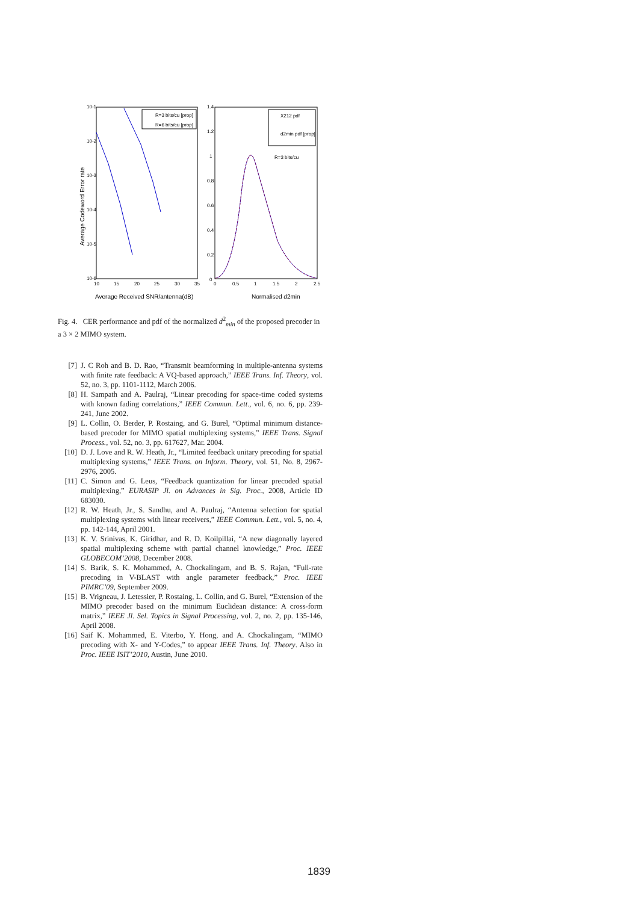10-1
10-2
10-3
10-4
10-5
10-6
10
15
20
25
30
35
Average Codeword Error rate
Average Received SNR/antenna(dB)
R=3 bits/cu [prop]
R=6 bits/cu [prop]
1.4
1.2
1
0.8
0.6
0.4
0.2
0
0
0.5
1
1.5
2
2.5
Normalised d2min
X212 pdf
d2min pdf [prop]
R=3 bits/cu
Fig. 4. CER performance and pdf of the normalized d<sup>2</sup><sub>min</sub> of the proposed precoder in a 3 × 2 MIMO system.
[7] J. C Roh and B. D. Rao, “Transmit beamforming in multiple-antenna systems with finite rate feedback: A VQ-based approach,” IEEE Trans. Inf. Theory, vol. 52, no. 3, pp. 1101-1112, March 2006.
[8] H. Sampath and A. Paulraj, “Linear precoding for space-time coded systems with known fading correlations,” IEEE Commun. Lett., vol. 6, no. 6, pp. 239-241, June 2002.
[9] L. Collin, O. Berder, P. Rostaing, and G. Burel, “Optimal minimum distance-based precoder for MIMO spatial multiplexing systems,” IEEE Trans. Signal Process., vol. 52, no. 3, pp. 617627, Mar. 2004.
[10] D. J. Love and R. W. Heath, Jr., “Limited feedback unitary precoding for spatial multiplexing systems,” IEEE Trans. on Inform. Theory, vol. 51, No. 8, 2967-2976, 2005.
[11] C. Simon and G. Leus, “Feedback quantization for linear precoded spatial multiplexing,” EURASIP Jl. on Advances in Sig. Proc., 2008, Article ID 683030.
[12] R. W. Heath, Jr., S. Sandhu, and A. Paulraj, “Antenna selection for spatial multiplexing systems with linear receivers,” IEEE Commun. Lett., vol. 5, no. 4, pp. 142-144, April 2001.
[13] K. V. Srinivas, K. Giridhar, and R. D. Koilpillai, “A new diagonally layered spatial multiplexing scheme with partial channel knowledge,” Proc. IEEE GLOBECOM’2008, December 2008.
[14] S. Barik, S. K. Mohammed, A. Chockalingam, and B. S. Rajan, “Full-rate precoding in V-BLAST with angle parameter feedback,” Proc. IEEE PIMRC’09, September 2009.
[15] B. Vrigneau, J. Letessier, P. Rostaing, L. Collin, and G. Burel, “Extension of the MIMO precoder based on the minimum Euclidean distance: A cross-form matrix,” IEEE Jl. Sel. Topics in Signal Processing, vol. 2, no. 2, pp. 135-146, April 2008.
[16] Saif K. Mohammed, E. Viterbo, Y. Hong, and A. Chockalingam, “MIMO precoding with X- and Y-Codes,” to appear IEEE Trans. Inf. Theory. Also in Proc. IEEE ISIT’2010, Austin, June 2010.
1839